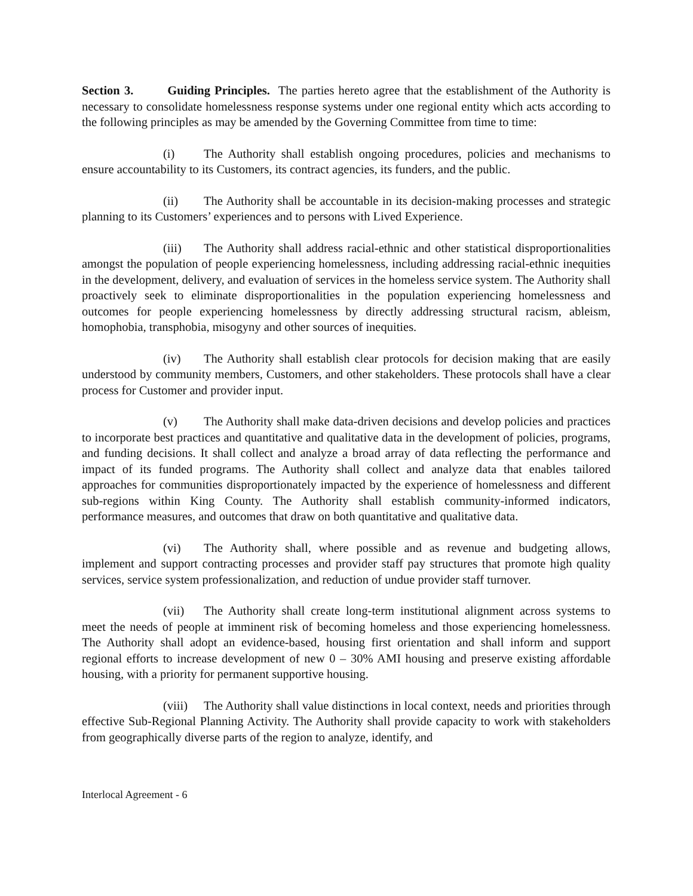Section 3. Guiding Principles. The parties hereto agree that the establishment of the Authority is necessary to consolidate homelessness response systems under one regional entity which acts according to the following principles as may be amended by the Governing Committee from time to time:
(i) The Authority shall establish ongoing procedures, policies and mechanisms to ensure accountability to its Customers, its contract agencies, its funders, and the public.
(ii) The Authority shall be accountable in its decision-making processes and strategic planning to its Customers’ experiences and to persons with Lived Experience.
(iii) The Authority shall address racial-ethnic and other statistical disproportionalities amongst the population of people experiencing homelessness, including addressing racial-ethnic inequities in the development, delivery, and evaluation of services in the homeless service system. The Authority shall proactively seek to eliminate disproportionalities in the population experiencing homelessness and outcomes for people experiencing homelessness by directly addressing structural racism, ableism, homophobia, transphobia, misogyny and other sources of inequities.
(iv) The Authority shall establish clear protocols for decision making that are easily understood by community members, Customers, and other stakeholders. These protocols shall have a clear process for Customer and provider input.
(v) The Authority shall make data-driven decisions and develop policies and practices to incorporate best practices and quantitative and qualitative data in the development of policies, programs, and funding decisions. It shall collect and analyze a broad array of data reflecting the performance and impact of its funded programs. The Authority shall collect and analyze data that enables tailored approaches for communities disproportionately impacted by the experience of homelessness and different sub-regions within King County. The Authority shall establish community-informed indicators, performance measures, and outcomes that draw on both quantitative and qualitative data.
(vi) The Authority shall, where possible and as revenue and budgeting allows, implement and support contracting processes and provider staff pay structures that promote high quality services, service system professionalization, and reduction of undue provider staff turnover.
(vii) The Authority shall create long-term institutional alignment across systems to meet the needs of people at imminent risk of becoming homeless and those experiencing homelessness. The Authority shall adopt an evidence-based, housing first orientation and shall inform and support regional efforts to increase development of new 0 – 30% AMI housing and preserve existing affordable housing, with a priority for permanent supportive housing.
(viii) The Authority shall value distinctions in local context, needs and priorities through effective Sub-Regional Planning Activity. The Authority shall provide capacity to work with stakeholders from geographically diverse parts of the region to analyze, identify, and
Interlocal Agreement - 6